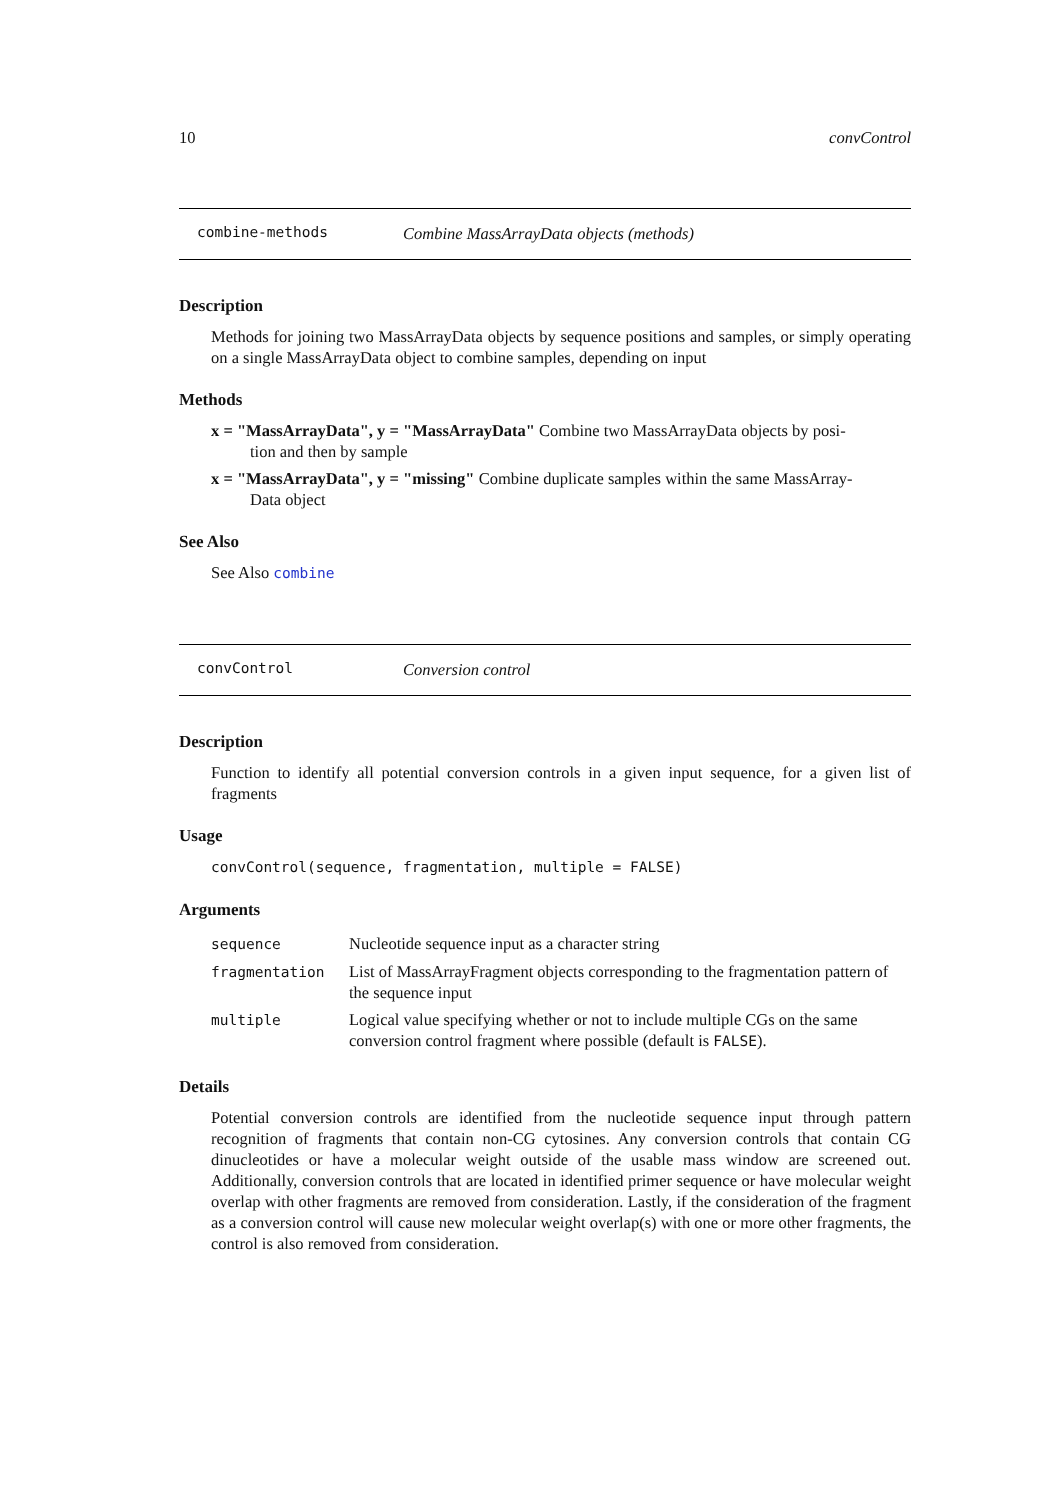10 convControl
combine-methods Combine MassArrayData objects (methods)
Description
Methods for joining two MassArrayData objects by sequence positions and samples, or simply operating on a single MassArrayData object to combine samples, depending on input
Methods
x = "MassArrayData", y = "MassArrayData" Combine two MassArrayData objects by posi-
tion and then by sample
x = "MassArrayData", y = "missing" Combine duplicate samples within the same MassArray-
Data object
See Also
See Also combine
convControl Conversion control
Description
Function to identify all potential conversion controls in a given input sequence, for a given list of fragments
Usage
convControl(sequence, fragmentation, multiple = FALSE)
Arguments
| sequence | Nucleotide sequence input as a character string |
| fragmentation | List of MassArrayFragment objects corresponding to the fragmentation pattern of the sequence input |
| multiple | Logical value specifying whether or not to include multiple CGs on the same conversion control fragment where possible (default is FALSE ). |
Details
Potential conversion controls are identified from the nucleotide sequence input through pattern recognition of fragments that contain non-CG cytosines. Any conversion controls that contain CG dinucleotides or have a molecular weight outside of the usable mass window are screened out. Additionally, conversion controls that are located in identified primer sequence or have molecular weight overlap with other fragments are removed from consideration. Lastly, if the consideration of the fragment as a conversion control will cause new molecular weight overlap(s) with one or more other fragments, the control is also removed from consideration.